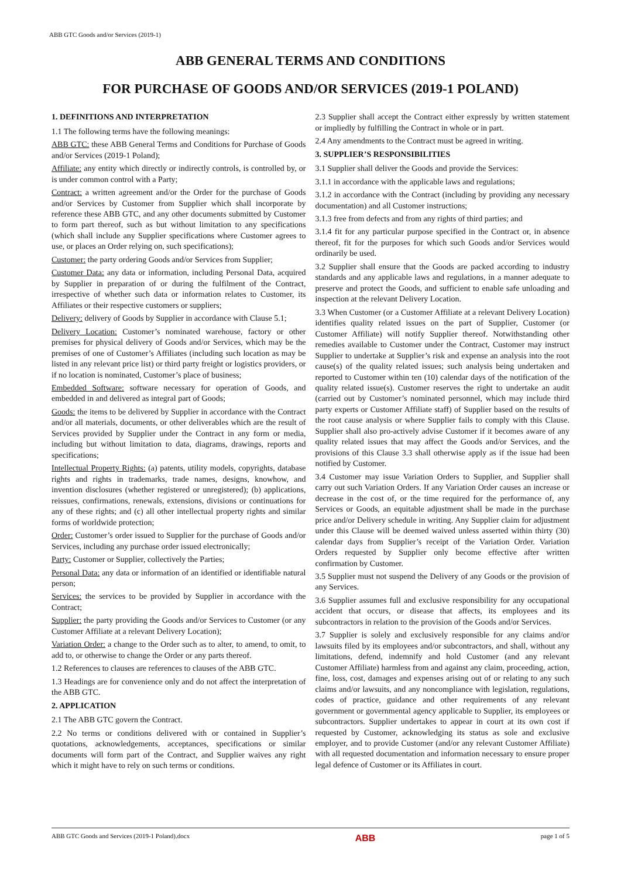ABB GTC Goods and/or Services (2019-1)
ABB GENERAL TERMS AND CONDITIONS
FOR PURCHASE OF GOODS AND/OR SERVICES (2019-1 POLAND)
1. DEFINITIONS AND INTERPRETATION
1.1 The following terms have the following meanings:
ABB GTC: these ABB General Terms and Conditions for Purchase of Goods and/or Services (2019-1 Poland);
Affiliate: any entity which directly or indirectly controls, is controlled by, or is under common control with a Party;
Contract: a written agreement and/or the Order for the purchase of Goods and/or Services by Customer from Supplier which shall incorporate by reference these ABB GTC, and any other documents submitted by Customer to form part thereof, such as but without limitation to any specifications (which shall include any Supplier specifications where Customer agrees to use, or places an Order relying on, such specifications);
Customer: the party ordering Goods and/or Services from Supplier;
Customer Data: any data or information, including Personal Data, acquired by Supplier in preparation of or during the fulfilment of the Contract, irrespective of whether such data or information relates to Customer, its Affiliates or their respective customers or suppliers;
Delivery: delivery of Goods by Supplier in accordance with Clause 5.1;
Delivery Location: Customer’s nominated warehouse, factory or other premises for physical delivery of Goods and/or Services, which may be the premises of one of Customer’s Affiliates (including such location as may be listed in any relevant price list) or third party freight or logistics providers, or if no location is nominated, Customer’s place of business;
Embedded Software: software necessary for operation of Goods, and embedded in and delivered as integral part of Goods;
Goods: the items to be delivered by Supplier in accordance with the Contract and/or all materials, documents, or other deliverables which are the result of Services provided by Supplier under the Contract in any form or media, including but without limitation to data, diagrams, drawings, reports and specifications;
Intellectual Property Rights: (a) patents, utility models, copyrights, database rights and rights in trademarks, trade names, designs, knowhow, and invention disclosures (whether registered or unregistered); (b) applications, reissues, confirmations, renewals, extensions, divisions or continuations for any of these rights; and (c) all other intellectual property rights and similar forms of worldwide protection;
Order: Customer’s order issued to Supplier for the purchase of Goods and/or Services, including any purchase order issued electronically;
Party: Customer or Supplier, collectively the Parties;
Personal Data: any data or information of an identified or identifiable natural person;
Services: the services to be provided by Supplier in accordance with the Contract;
Supplier: the party providing the Goods and/or Services to Customer (or any Customer Affiliate at a relevant Delivery Location);
Variation Order: a change to the Order such as to alter, to amend, to omit, to add to, or otherwise to change the Order or any parts thereof.
1.2 References to clauses are references to clauses of the ABB GTC.
1.3 Headings are for convenience only and do not affect the interpretation of the ABB GTC.
2. APPLICATION
2.1 The ABB GTC govern the Contract.
2.2 No terms or conditions delivered with or contained in Supplier’s quotations, acknowledgements, acceptances, specifications or similar documents will form part of the Contract, and Supplier waives any right which it might have to rely on such terms or conditions.
2.3 Supplier shall accept the Contract either expressly by written statement or impliedly by fulfilling the Contract in whole or in part.
2.4 Any amendments to the Contract must be agreed in writing.
3. SUPPLIER’S RESPONSIBILITIES
3.1 Supplier shall deliver the Goods and provide the Services:
3.1.1 in accordance with the applicable laws and regulations;
3.1.2 in accordance with the Contract (including by providing any necessary documentation) and all Customer instructions;
3.1.3 free from defects and from any rights of third parties; and
3.1.4 fit for any particular purpose specified in the Contract or, in absence thereof, fit for the purposes for which such Goods and/or Services would ordinarily be used.
3.2 Supplier shall ensure that the Goods are packed according to industry standards and any applicable laws and regulations, in a manner adequate to preserve and protect the Goods, and sufficient to enable safe unloading and inspection at the relevant Delivery Location.
3.3 When Customer (or a Customer Affiliate at a relevant Delivery Location) identifies quality related issues on the part of Supplier, Customer (or Customer Affiliate) will notify Supplier thereof. Notwithstanding other remedies available to Customer under the Contract, Customer may instruct Supplier to undertake at Supplier’s risk and expense an analysis into the root cause(s) of the quality related issues; such analysis being undertaken and reported to Customer within ten (10) calendar days of the notification of the quality related issue(s). Customer reserves the right to undertake an audit (carried out by Customer’s nominated personnel, which may include third party experts or Customer Affiliate staff) of Supplier based on the results of the root cause analysis or where Supplier fails to comply with this Clause. Supplier shall also pro-actively advise Customer if it becomes aware of any quality related issues that may affect the Goods and/or Services, and the provisions of this Clause 3.3 shall otherwise apply as if the issue had been notified by Customer.
3.4 Customer may issue Variation Orders to Supplier, and Supplier shall carry out such Variation Orders. If any Variation Order causes an increase or decrease in the cost of, or the time required for the performance of, any Services or Goods, an equitable adjustment shall be made in the purchase price and/or Delivery schedule in writing. Any Supplier claim for adjustment under this Clause will be deemed waived unless asserted within thirty (30) calendar days from Supplier’s receipt of the Variation Order. Variation Orders requested by Supplier only become effective after written confirmation by Customer.
3.5 Supplier must not suspend the Delivery of any Goods or the provision of any Services.
3.6 Supplier assumes full and exclusive responsibility for any occupational accident that occurs, or disease that affects, its employees and its subcontractors in relation to the provision of the Goods and/or Services.
3.7 Supplier is solely and exclusively responsible for any claims and/or lawsuits filed by its employees and/or subcontractors, and shall, without any limitations, defend, indemnify and hold Customer (and any relevant Customer Affiliate) harmless from and against any claim, proceeding, action, fine, loss, cost, damages and expenses arising out of or relating to any such claims and/or lawsuits, and any noncompliance with legislation, regulations, codes of practice, guidance and other requirements of any relevant government or governmental agency applicable to Supplier, its employees or subcontractors. Supplier undertakes to appear in court at its own cost if requested by Customer, acknowledging its status as sole and exclusive employer, and to provide Customer (and/or any relevant Customer Affiliate) with all requested documentation and information necessary to ensure proper legal defence of Customer or its Affiliates in court.
ABB GTC Goods and Services (2019-1 Poland).docx ABB page 1 of 5